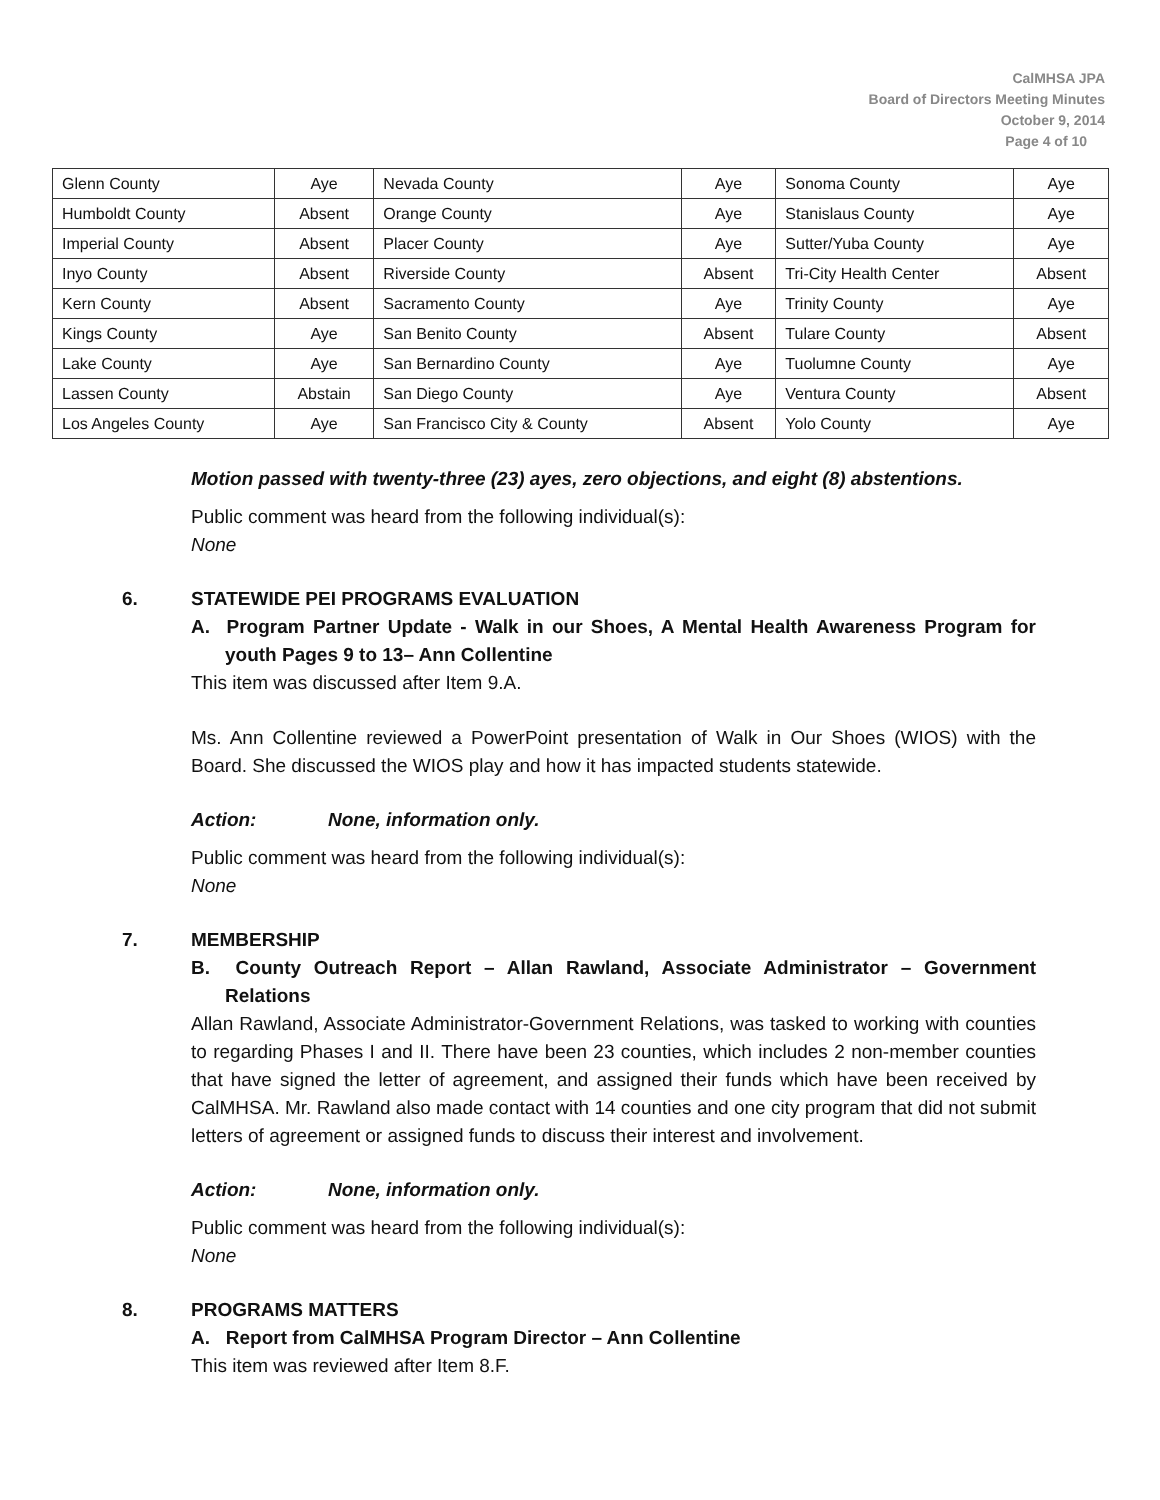CalMHSA JPA
Board of Directors Meeting Minutes
October 9, 2014
Page 4 of 10
| Glenn County | Aye | Nevada County | Aye | Sonoma County | Aye |
| Humboldt County | Absent | Orange County | Aye | Stanislaus County | Aye |
| Imperial County | Absent | Placer County | Aye | Sutter/Yuba County | Aye |
| Inyo County | Absent | Riverside County | Absent | Tri-City Health Center | Absent |
| Kern County | Absent | Sacramento County | Aye | Trinity County | Aye |
| Kings County | Aye | San Benito County | Absent | Tulare County | Absent |
| Lake County | Aye | San Bernardino County | Aye | Tuolumne County | Aye |
| Lassen County | Abstain | San Diego County | Aye | Ventura County | Absent |
| Los Angeles County | Aye | San Francisco City & County | Absent | Yolo County | Aye |
Motion passed with twenty-three (23) ayes, zero objections, and eight (8) abstentions.
Public comment was heard from the following individual(s):
None
6. STATEWIDE PEI PROGRAMS EVALUATION
A. Program Partner Update - Walk in our Shoes, A Mental Health Awareness Program for youth Pages 9 to 13– Ann Collentine
This item was discussed after Item 9.A.
Ms. Ann Collentine reviewed a PowerPoint presentation of Walk in Our Shoes (WIOS) with the Board. She discussed the WIOS play and how it has impacted students statewide.
Action: None, information only.
Public comment was heard from the following individual(s):
None
7. MEMBERSHIP
B. County Outreach Report – Allan Rawland, Associate Administrator – Government Relations
Allan Rawland, Associate Administrator-Government Relations, was tasked to working with counties to regarding Phases I and II. There have been 23 counties, which includes 2 non-member counties that have signed the letter of agreement, and assigned their funds which have been received by CalMHSA. Mr. Rawland also made contact with 14 counties and one city program that did not submit letters of agreement or assigned funds to discuss their interest and involvement.
Action: None, information only.
Public comment was heard from the following individual(s):
None
8. PROGRAMS MATTERS
A. Report from CalMHSA Program Director – Ann Collentine
This item was reviewed after Item 8.F.